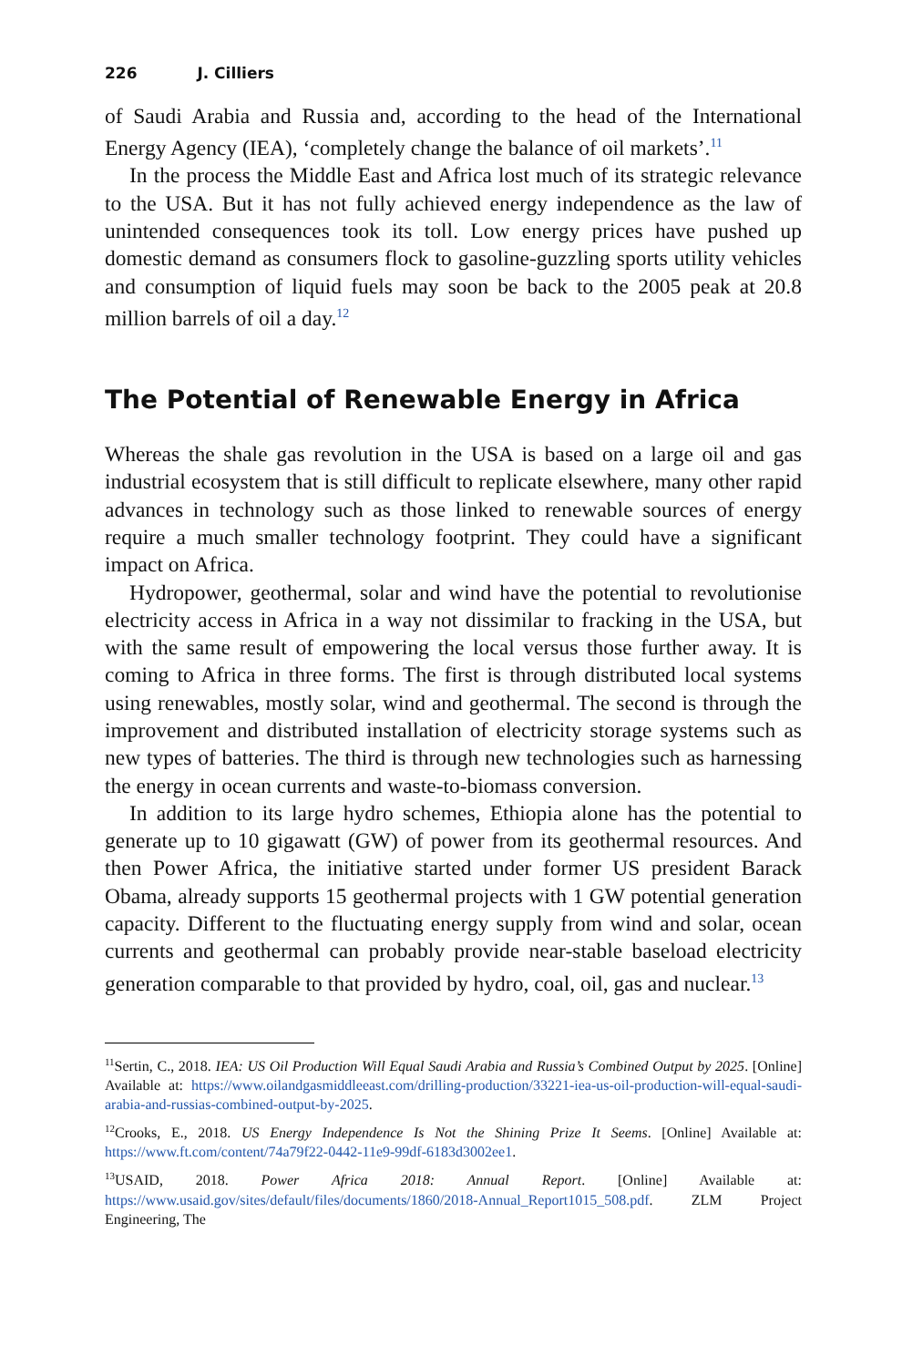226 J. Cilliers
of Saudi Arabia and Russia and, according to the head of the International Energy Agency (IEA), ‘completely change the balance of oil markets’.<sup>11</sup>
In the process the Middle East and Africa lost much of its strategic relevance to the USA. But it has not fully achieved energy independence as the law of unintended consequences took its toll. Low energy prices have pushed up domestic demand as consumers flock to gasoline-guzzling sports utility vehicles and consumption of liquid fuels may soon be back to the 2005 peak at 20.8 million barrels of oil a day.<sup>12</sup>
The Potential of Renewable Energy in Africa
Whereas the shale gas revolution in the USA is based on a large oil and gas industrial ecosystem that is still difficult to replicate elsewhere, many other rapid advances in technology such as those linked to renewable sources of energy require a much smaller technology footprint. They could have a significant impact on Africa.
Hydropower, geothermal, solar and wind have the potential to revolutionise electricity access in Africa in a way not dissimilar to fracking in the USA, but with the same result of empowering the local versus those further away. It is coming to Africa in three forms. The first is through distributed local systems using renewables, mostly solar, wind and geothermal. The second is through the improvement and distributed installation of electricity storage systems such as new types of batteries. The third is through new technologies such as harnessing the energy in ocean currents and waste-to-biomass conversion.
In addition to its large hydro schemes, Ethiopia alone has the potential to generate up to 10 gigawatt (GW) of power from its geothermal resources. And then Power Africa, the initiative started under former US president Barack Obama, already supports 15 geothermal projects with 1 GW potential generation capacity. Different to the fluctuating energy supply from wind and solar, ocean currents and geothermal can probably provide near-stable baseload electricity generation comparable to that provided by hydro, coal, oil, gas and nuclear.<sup>13</sup>
<sup>11</sup> Sertin, C., 2018. IEA: US Oil Production Will Equal Saudi Arabia and Russia’s Combined Output by 2025. [Online] Available at: https://www.oilandgasmiddleeast.com/drilling-production/33221-iea-us-oil-production-will-equal-saudi-arabia-and-russias-combined-output-by-2025.
<sup>12</sup> Crooks, E., 2018. US Energy Independence Is Not the Shining Prize It Seems. [Online] Available at: https://www.ft.com/content/74a79f22-0442-11e9-99df-6183d3002ee1.
<sup>13</sup> USAID, 2018. Power Africa 2018: Annual Report. [Online] Available at: https://www.usaid.gov/sites/default/files/documents/1860/2018-Annual_Report1015_508.pdf. ZLM Project Engineering, The